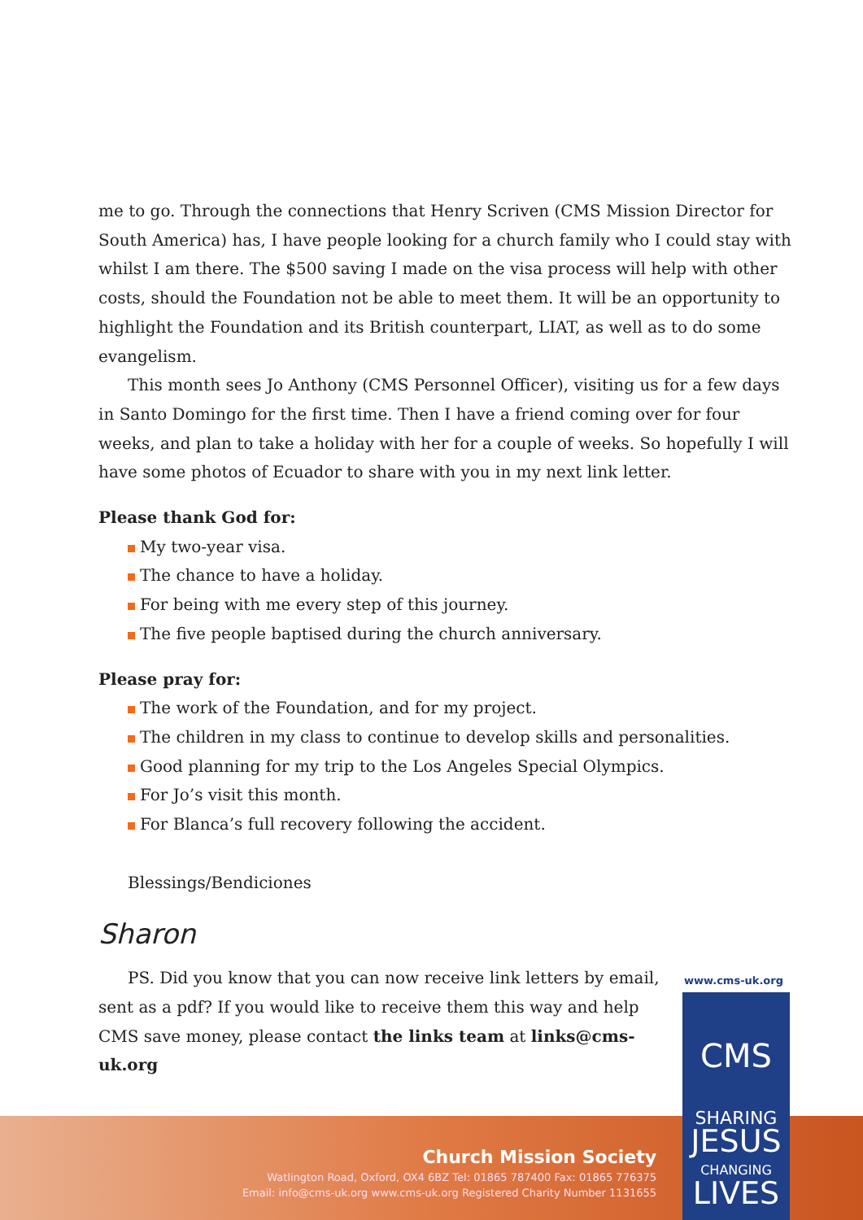me to go. Through the connections that Henry Scriven (CMS Mission Director for South America) has, I have people looking for a church family who I could stay with whilst I am there. The $500 saving I made on the visa process will help with other costs, should the Foundation not be able to meet them. It will be an opportunity to highlight the Foundation and its British counterpart, LIAT, as well as to do some evangelism.
This month sees Jo Anthony (CMS Personnel Officer), visiting us for a few days in Santo Domingo for the first time. Then I have a friend coming over for four weeks, and plan to take a holiday with her for a couple of weeks. So hopefully I will have some photos of Ecuador to share with you in my next link letter.
Please thank God for:
My two-year visa.
The chance to have a holiday.
For being with me every step of this journey.
The five people baptised during the church anniversary.
Please pray for:
The work of the Foundation, and for my project.
The children in my class to continue to develop skills and personalities.
Good planning for my trip to the Los Angeles Special Olympics.
For Jo’s visit this month.
For Blanca’s full recovery following the accident.
Blessings/Bendiciones
Sharon
PS. Did you know that you can now receive link letters by email, sent as a pdf? If you would like to receive them this way and help CMS save money, please contact the links team at links@cms-uk.org
Church Mission Society
Watlington Road, Oxford, OX4 6BZ Tel: 01865 787400 Fax: 01865 776375
Email: info@cms-uk.org www.cms-uk.org Registered Charity Number 1131655
www.cms-uk.org
CMS
SHARING
JESUS
CHANGING
LIVES